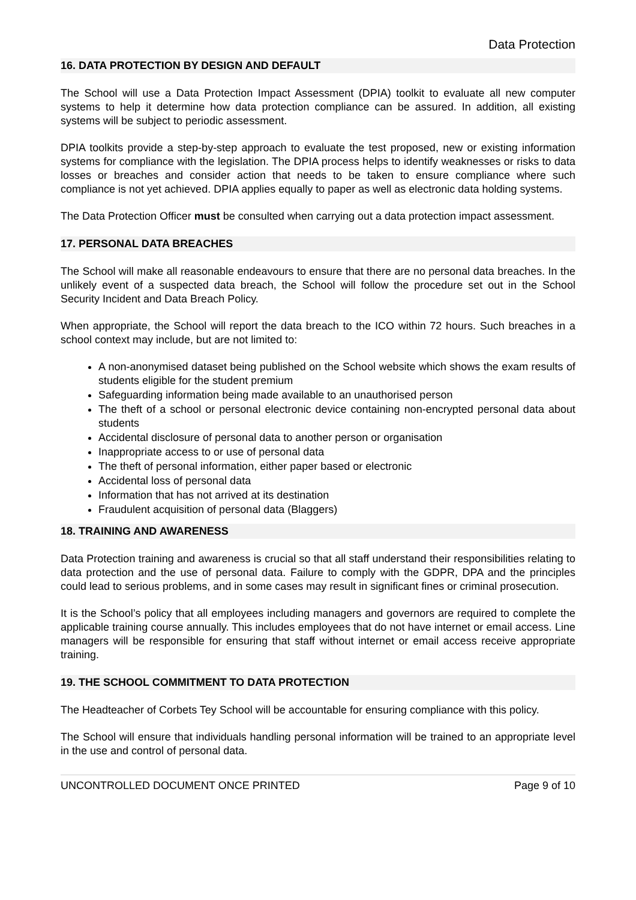Data Protection
16. DATA PROTECTION BY DESIGN AND DEFAULT
The School will use a Data Protection Impact Assessment (DPIA) toolkit to evaluate all new computer systems to help it determine how data protection compliance can be assured. In addition, all existing systems will be subject to periodic assessment.
DPIA toolkits provide a step-by-step approach to evaluate the test proposed, new or existing information systems for compliance with the legislation. The DPIA process helps to identify weaknesses or risks to data losses or breaches and consider action that needs to be taken to ensure compliance where such compliance is not yet achieved. DPIA applies equally to paper as well as electronic data holding systems.
The Data Protection Officer must be consulted when carrying out a data protection impact assessment.
17. PERSONAL DATA BREACHES
The School will make all reasonable endeavours to ensure that there are no personal data breaches. In the unlikely event of a suspected data breach, the School will follow the procedure set out in the School Security Incident and Data Breach Policy.
When appropriate, the School will report the data breach to the ICO within 72 hours. Such breaches in a school context may include, but are not limited to:
A non-anonymised dataset being published on the School website which shows the exam results of students eligible for the student premium
Safeguarding information being made available to an unauthorised person
The theft of a school or personal electronic device containing non-encrypted personal data about students
Accidental disclosure of personal data to another person or organisation
Inappropriate access to or use of personal data
The theft of personal information, either paper based or electronic
Accidental loss of personal data
Information that has not arrived at its destination
Fraudulent acquisition of personal data (Blaggers)
18. TRAINING AND AWARENESS
Data Protection training and awareness is crucial so that all staff understand their responsibilities relating to data protection and the use of personal data. Failure to comply with the GDPR, DPA and the principles could lead to serious problems, and in some cases may result in significant fines or criminal prosecution.
It is the School’s policy that all employees including managers and governors are required to complete the applicable training course annually. This includes employees that do not have internet or email access. Line managers will be responsible for ensuring that staff without internet or email access receive appropriate training.
19. THE SCHOOL COMMITMENT TO DATA PROTECTION
The Headteacher of Corbets Tey School will be accountable for ensuring compliance with this policy.
The School will ensure that individuals handling personal information will be trained to an appropriate level in the use and control of personal data.
UNCONTROLLED DOCUMENT ONCE PRINTED Page 9 of 10